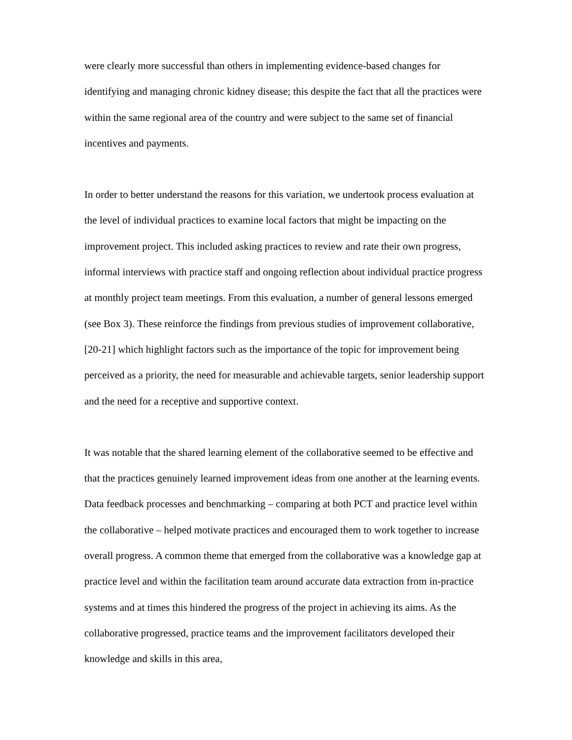were clearly more successful than others in implementing evidence-based changes for identifying and managing chronic kidney disease; this despite the fact that all the practices were within the same regional area of the country and were subject to the same set of financial incentives and payments.
In order to better understand the reasons for this variation, we undertook process evaluation at the level of individual practices to examine local factors that might be impacting on the improvement project. This included asking practices to review and rate their own progress, informal interviews with practice staff and ongoing reflection about individual practice progress at monthly project team meetings. From this evaluation, a number of general lessons emerged (see Box 3). These reinforce the findings from previous studies of improvement collaborative,[20-21] which highlight factors such as the importance of the topic for improvement being perceived as a priority, the need for measurable and achievable targets, senior leadership support and the need for a receptive and supportive context.
It was notable that the shared learning element of the collaborative seemed to be effective and that the practices genuinely learned improvement ideas from one another at the learning events. Data feedback processes and benchmarking – comparing at both PCT and practice level within the collaborative – helped motivate practices and encouraged them to work together to increase overall progress. A common theme that emerged from the collaborative was a knowledge gap at practice level and within the facilitation team around accurate data extraction from in-practice systems and at times this hindered the progress of the project in achieving its aims. As the collaborative progressed, practice teams and the improvement facilitators developed their knowledge and skills in this area,